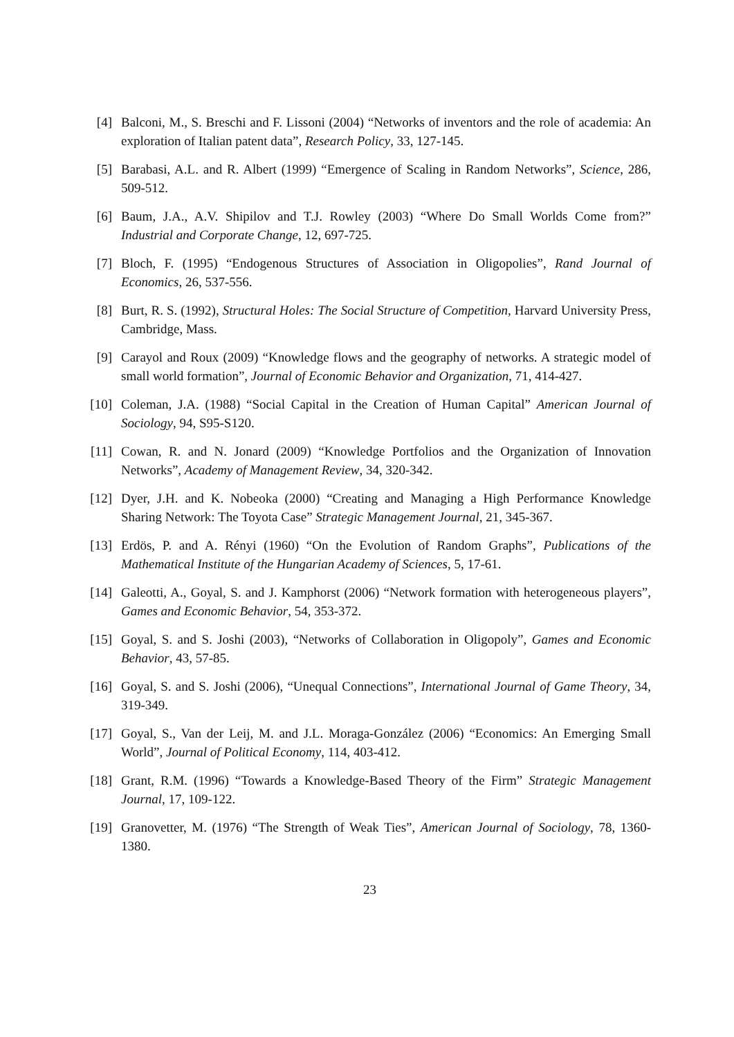[4] Balconi, M., S. Breschi and F. Lissoni (2004) “Networks of inventors and the role of academia: An exploration of Italian patent data”, Research Policy, 33, 127-145.
[5] Barabasi, A.L. and R. Albert (1999) “Emergence of Scaling in Random Networks”, Science, 286, 509-512.
[6] Baum, J.A., A.V. Shipilov and T.J. Rowley (2003) “Where Do Small Worlds Come from?” Industrial and Corporate Change, 12, 697-725.
[7] Bloch, F. (1995) “Endogenous Structures of Association in Oligopolies”, Rand Journal of Economics, 26, 537-556.
[8] Burt, R. S. (1992), Structural Holes: The Social Structure of Competition, Harvard University Press, Cambridge, Mass.
[9] Carayol and Roux (2009) “Knowledge flows and the geography of networks. A strategic model of small world formation”, Journal of Economic Behavior and Organization, 71, 414-427.
[10] Coleman, J.A. (1988) “Social Capital in the Creation of Human Capital” American Journal of Sociology, 94, S95-S120.
[11] Cowan, R. and N. Jonard (2009) “Knowledge Portfolios and the Organization of Innovation Networks”, Academy of Management Review, 34, 320-342.
[12] Dyer, J.H. and K. Nobeoka (2000) “Creating and Managing a High Performance Knowledge Sharing Network: The Toyota Case” Strategic Management Journal, 21, 345-367.
[13] Erdös, P. and A. Rényi (1960) “On the Evolution of Random Graphs”, Publications of the Mathematical Institute of the Hungarian Academy of Sciences, 5, 17-61.
[14] Galeotti, A., Goyal, S. and J. Kamphorst (2006) “Network formation with heterogeneous players”, Games and Economic Behavior, 54, 353-372.
[15] Goyal, S. and S. Joshi (2003), “Networks of Collaboration in Oligopoly”, Games and Economic Behavior, 43, 57-85.
[16] Goyal, S. and S. Joshi (2006), “Unequal Connections”, International Journal of Game Theory, 34, 319-349.
[17] Goyal, S., Van der Leij, M. and J.L. Moraga-González (2006) “Economics: An Emerging Small World”, Journal of Political Economy, 114, 403-412.
[18] Grant, R.M. (1996) “Towards a Knowledge-Based Theory of the Firm” Strategic Management Journal, 17, 109-122.
[19] Granovetter, M. (1976) “The Strength of Weak Ties”, American Journal of Sociology, 78, 1360-1380.
23